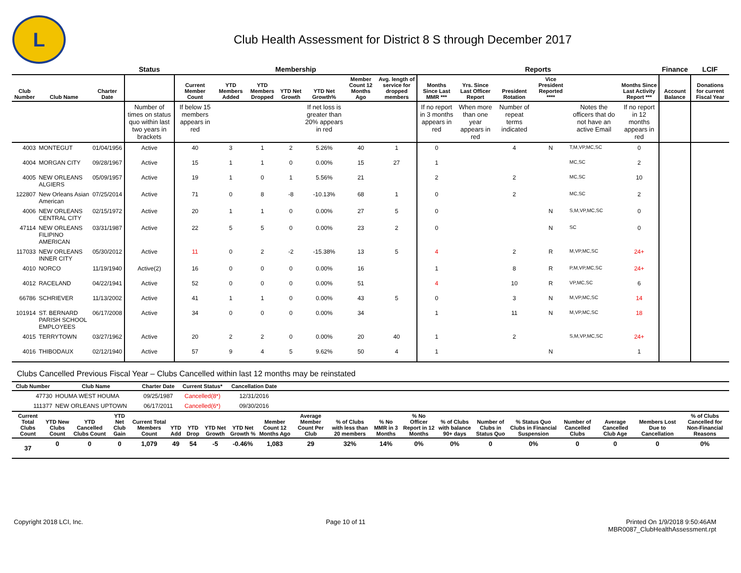L
Club Health Assessment for District 8 S through December 2017
| | | | Status | Membership | | | | | | | Reports | | | | | | Finance | LCIF |
| --- | --- | --- | --- | --- | --- | --- | --- | --- | --- | --- | --- | --- | --- | --- | --- | --- | --- | --- |
| Club Number | Club Name | Charter Date | | Current Member Count | YTD Members Added | YTD Members Dropped | YTD Net Growth | YTD Net Growth% | Member Count 12 Months Ago | Avg. length of service for dropped members | Months Since Last MMR *** | Yrs. Since Last Officer Report | President Rotation | Vice President Reported **** | | Months Since Last Activity Report *** | Account Balance | Donations for current Fiscal Year |
| | | | Number of times on status quo within last two years in brackets | If below 15 members appears in red | | | | If net loss is greater than 20% appears in red | | | If no report in 3 months appears in red | When more than one year appears in red | Number of repeat terms indicated | | Notes the officers that do not have an active Email | If no report in 12 months appears in red | | |
| 4003 | MONTEGUT | 01/04/1956 | Active | 40 | 3 | 1 | 2 | 5.26% | 40 | 1 | 0 | | 4 | N | T,M,VP,MC,SC | 0 | | |
| 4004 | MORGAN CITY | 09/28/1967 | Active | 15 | 1 | 1 | 0 | 0.00% | 15 | 27 | 1 | | | | MC,SC | 2 | | |
| 4005 | NEW ORLEANS ALGIERS | 05/09/1957 | Active | 19 | 1 | 0 | 1 | 5.56% | 21 | | 2 | | 2 | | MC,SC | 10 | | |
| 122807 | New Orleans Asian American | 07/25/2014 | Active | 71 | 0 | 8 | -8 | -10.13% | 68 | 1 | 0 | | 2 | | MC,SC | 2 | | |
| 4006 | NEW ORLEANS CENTRAL CITY | 02/15/1972 | Active | 20 | 1 | 1 | 0 | 0.00% | 27 | 5 | 0 | | | N | S,M,VP,MC,SC | 0 | | |
| 47114 | NEW ORLEANS FILIPINO AMERICAN | 03/31/1987 | Active | 22 | 5 | 5 | 0 | 0.00% | 23 | 2 | 0 | | | N | SC | 0 | | |
| 117033 | NEW ORLEANS INNER CITY | 05/30/2012 | Active | 11 | 0 | 2 | -2 | -15.38% | 13 | 5 | 4 | | 2 | R | M,VP,MC,SC | 24+ | | |
| 4010 | NORCO | 11/19/1940 | Active(2) | 16 | 0 | 0 | 0 | 0.00% | 16 | | 1 | | 8 | R | P,M,VP,MC,SC | 24+ | | |
| 4012 | RACELAND | 04/22/1941 | Active | 52 | 0 | 0 | 0 | 0.00% | 51 | | 4 | | 10 | R | VP,MC,SC | 6 | | |
| 66786 | SCHRIEVER | 11/13/2002 | Active | 41 | 1 | 1 | 0 | 0.00% | 43 | 5 | 0 | | 3 | N | M,VP,MC,SC | 14 | | |
| 101914 | ST. BERNARD PARISH SCHOOL EMPLOYEES | 06/17/2008 | Active | 34 | 0 | 0 | 0 | 0.00% | 34 | | 1 | | 11 | N | M,VP,MC,SC | 18 | | |
| 4015 | TERRYTOWN | 03/27/1962 | Active | 20 | 2 | 2 | 0 | 0.00% | 20 | 40 | 1 | | 2 | | S,M,VP,MC,SC | 24+ | | |
| 4016 | THIBODAUX | 02/12/1940 | Active | 57 | 9 | 4 | 5 | 9.62% | 50 | 4 | 1 | | | N | | 1 | | |
Clubs Cancelled Previous Fiscal Year – Clubs Cancelled within last 12 months may be reinstated
| Club Number | Club Name | Charter Date | Current Status* | Cancellation Date | |
| --- | --- | --- | --- | --- | --- |
| 47730 | HOUMA WEST HOUMA | 09/25/1987 | Cancelled(8*) | 12/31/2016 | |
| 111377 | NEW ORLEANS UPTOWN | 06/17/2011 | Cancelled(6*) | 09/30/2016 | |
| Current Total Clubs Count | YTD New Clubs Count | YTD Cancelled Clubs Count | YTD Net Club Gain | Current Total Members Count | YTD Add | YTD Drop | YTD Net Growth | YTD Net Growth % | Member Count 12 Months Ago | Average Member Count Per Club | % of Clubs with less than 20 members | % No MMR in 3 Months | % No Officer Report in 12 Months | % of Clubs with balance 90+ days | Number of Clubs in Status Quo | % Status Quo Clubs in Financial Suspension | Number of Cancelled Clubs | Average Cancelled Club Age | Members Lost Due to Cancellation | % of Clubs Cancelled for Non-Financial Reasons |
| --- | --- | --- | --- | --- | --- | --- | --- | --- | --- | --- | --- | --- | --- | --- | --- | --- | --- | --- | --- | --- |
| 37 | 0 | 0 | 0 | 1,079 | 49 | 54 | -5 | -0.46% | 1,083 | 29 | 32% | 14% | 0% | 0% | 0 | 0% | 0 | 0 | 0 | 0% |
Copyright 2018 LCI, Inc. Page 10 of 11 Printed On 1/9/2018 9:50:46AM
MBR0087_ClubHealthAssessment.rpt